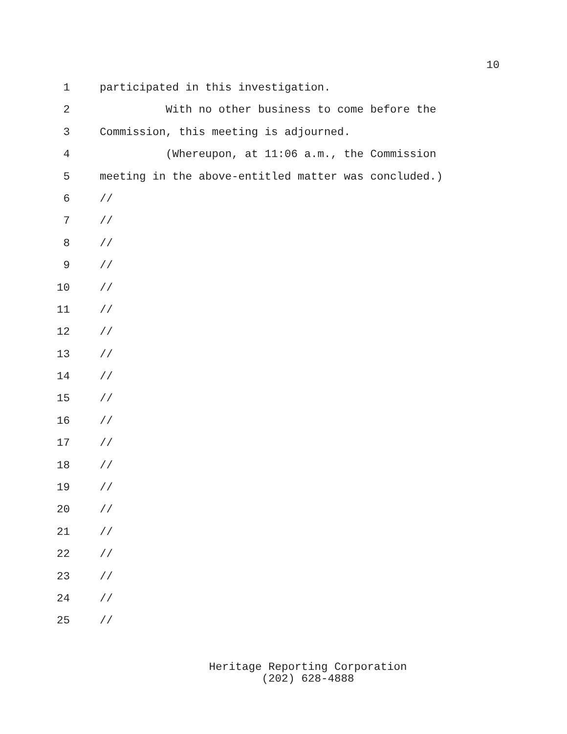10
1 participated in this investigation.
2 With no other business to come before the
3 Commission, this meeting is adjourned.
4 (Whereupon, at 11:06 a.m., the Commission
5 meeting in the above-entitled matter was concluded.)
6 //
7 //
8 //
9 //
10 //
11 //
12 //
13 //
14 //
15 //
16 //
17 //
18 //
19 //
20 //
21 //
22 //
23 //
24 //
25 //
Heritage Reporting Corporation
(202) 628-4888